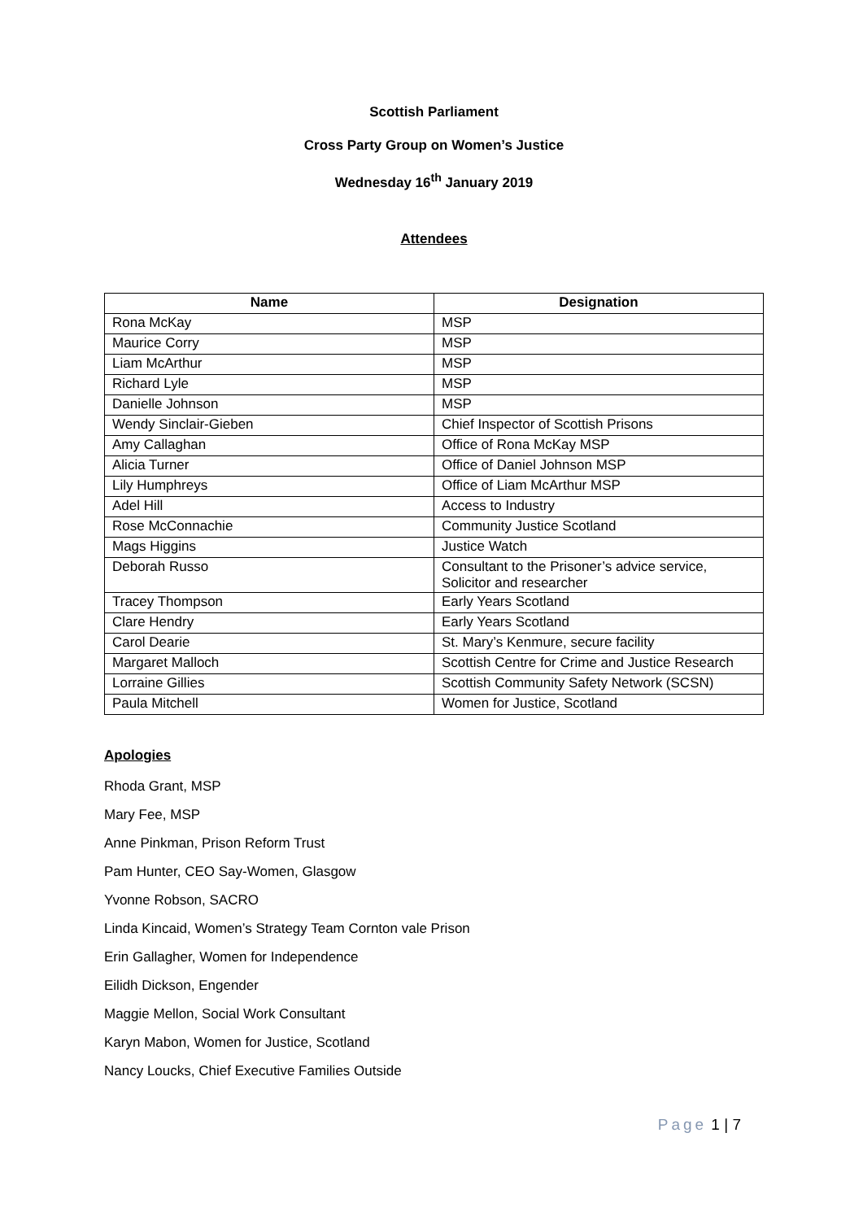Scottish Parliament
Cross Party Group on Women’s Justice
Wednesday 16<sup>th</sup> January 2019
Attendees
| Name | Designation |
| --- | --- |
| Rona McKay | MSP |
| Maurice Corry | MSP |
| Liam McArthur | MSP |
| Richard Lyle | MSP |
| Danielle Johnson | MSP |
| Wendy Sinclair-Gieben | Chief Inspector of Scottish Prisons |
| Amy Callaghan | Office of Rona McKay MSP |
| Alicia Turner | Office of Daniel Johnson MSP |
| Lily Humphreys | Office of Liam McArthur MSP |
| Adel Hill | Access to Industry |
| Rose McConnachie | Community Justice Scotland |
| Mags Higgins | Justice Watch |
| Deborah Russo | Consultant to the Prisoner’s advice service, Solicitor and researcher |
| Tracey Thompson | Early Years Scotland |
| Clare Hendry | Early Years Scotland |
| Carol Dearie | St. Mary’s Kenmure, secure facility |
| Margaret Malloch | Scottish Centre for Crime and Justice Research |
| Lorraine Gillies | Scottish Community Safety Network (SCSN) |
| Paula Mitchell | Women for Justice, Scotland |
Apologies
Rhoda Grant, MSP
Mary Fee, MSP
Anne Pinkman, Prison Reform Trust
Pam Hunter, CEO Say-Women, Glasgow
Yvonne Robson, SACRO
Linda Kincaid, Women’s Strategy Team Cornton vale Prison
Erin Gallagher, Women for Independence
Eilidh Dickson, Engender
Maggie Mellon, Social Work Consultant
Karyn Mabon, Women for Justice, Scotland
Nancy Loucks, Chief Executive Families Outside
Page 1 | 7